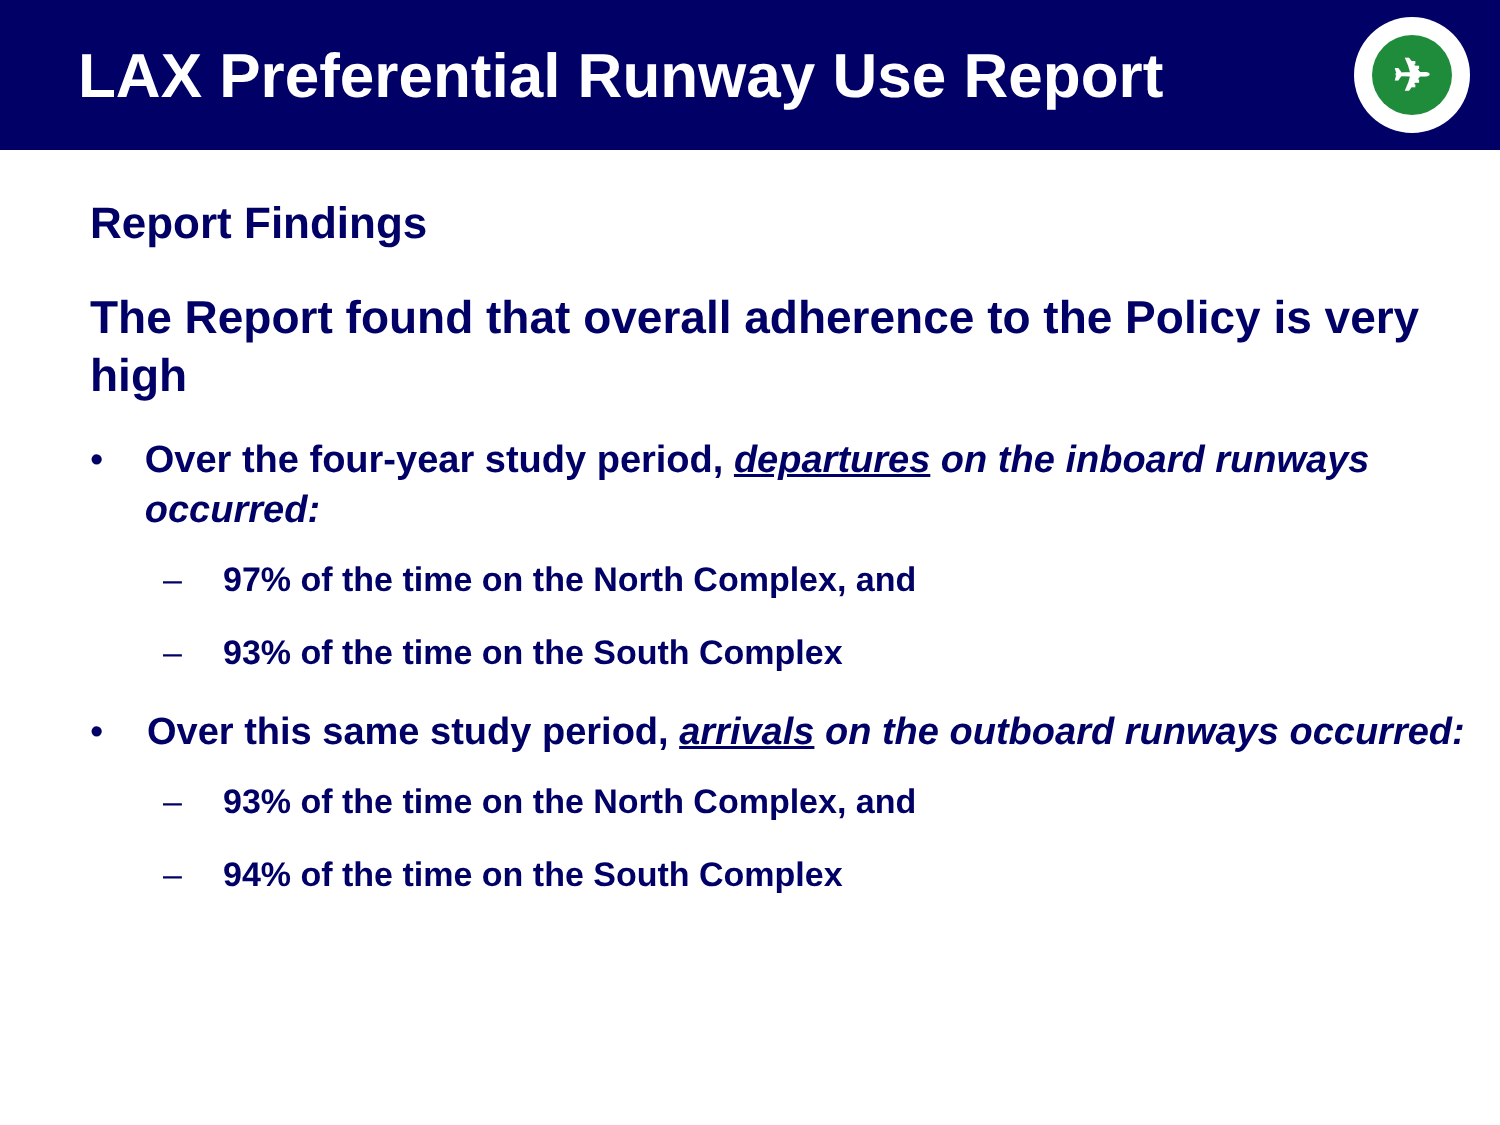LAX Preferential Runway Use Report
✈
Report Findings
The Report found that overall adherence to the Policy is very high
• Over the four-year study period, departures on the inboard runways occurred:
– 97% of the time on the North Complex, and
– 93% of the time on the South Complex
• Over this same study period, arrivals on the outboard runways occurred:
– 93% of the time on the North Complex, and
– 94% of the time on the South Complex